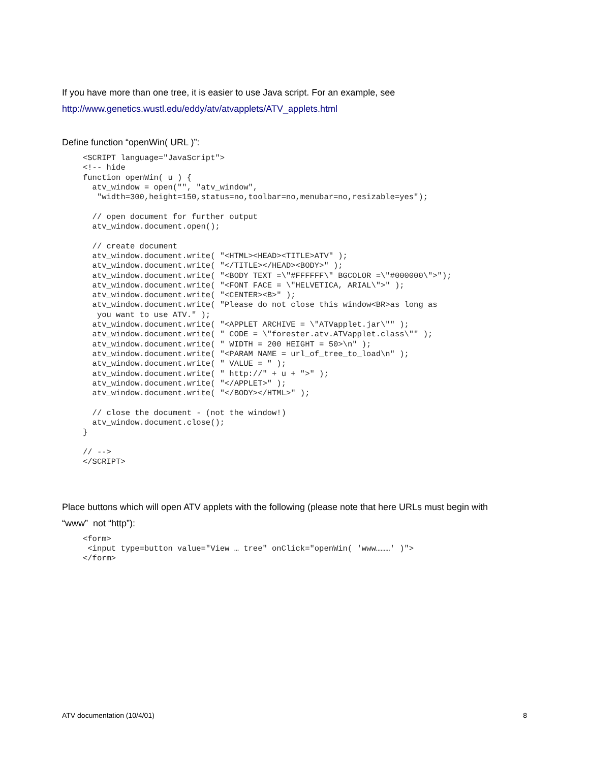If you have more than one tree, it is easier to use Java script. For an example, see
http://www.genetics.wustl.edu/eddy/atv/atvapplets/ATV_applets.html
Define function “openWin( URL )”:
<SCRIPT language="JavaScript">
<!-- hide
function openWin( u ) {
  atv_window = open("", "atv_window",
   "width=300,height=150,status=no,toolbar=no,menubar=no,resizable=yes");

  // open document for further output
  atv_window.document.open();

  // create document
  atv_window.document.write( "<HTML><HEAD><TITLE>ATV" );
  atv_window.document.write( "</TITLE></HEAD><BODY>" );
  atv_window.document.write( "<BODY TEXT =\"#FFFFFF\" BGCOLOR =\"#000000\">");
  atv_window.document.write( "<FONT FACE = \"HELVETICA, ARIAL\">" );
  atv_window.document.write( "<CENTER><B>" );
  atv_window.document.write( "Please do not close this window<BR>as long as
   you want to use ATV." );
  atv_window.document.write( "<APPLET ARCHIVE = \"ATVapplet.jar\"" );
  atv_window.document.write( " CODE = \"forester.atv.ATVapplet.class\"" );
  atv_window.document.write( " WIDTH = 200 HEIGHT = 50>\n" );
  atv_window.document.write( "<PARAM NAME = url_of_tree_to_load\n" );
  atv_window.document.write( " VALUE = " );
  atv_window.document.write( " http://" + u + ">" );
  atv_window.document.write( "</APPLET>" );
  atv_window.document.write( "</BODY></HTML>" );

  // close the document - (not the window!)
  atv_window.document.close();
}

// -->
</SCRIPT>
Place buttons which will open ATV applets with the following (please note that here URLs must begin with
“www” not “http”):
<form>
 <input type=button value="View … tree" onClick="openWin( 'www………' )">
</form>
ATV documentation (10/4/01) 8